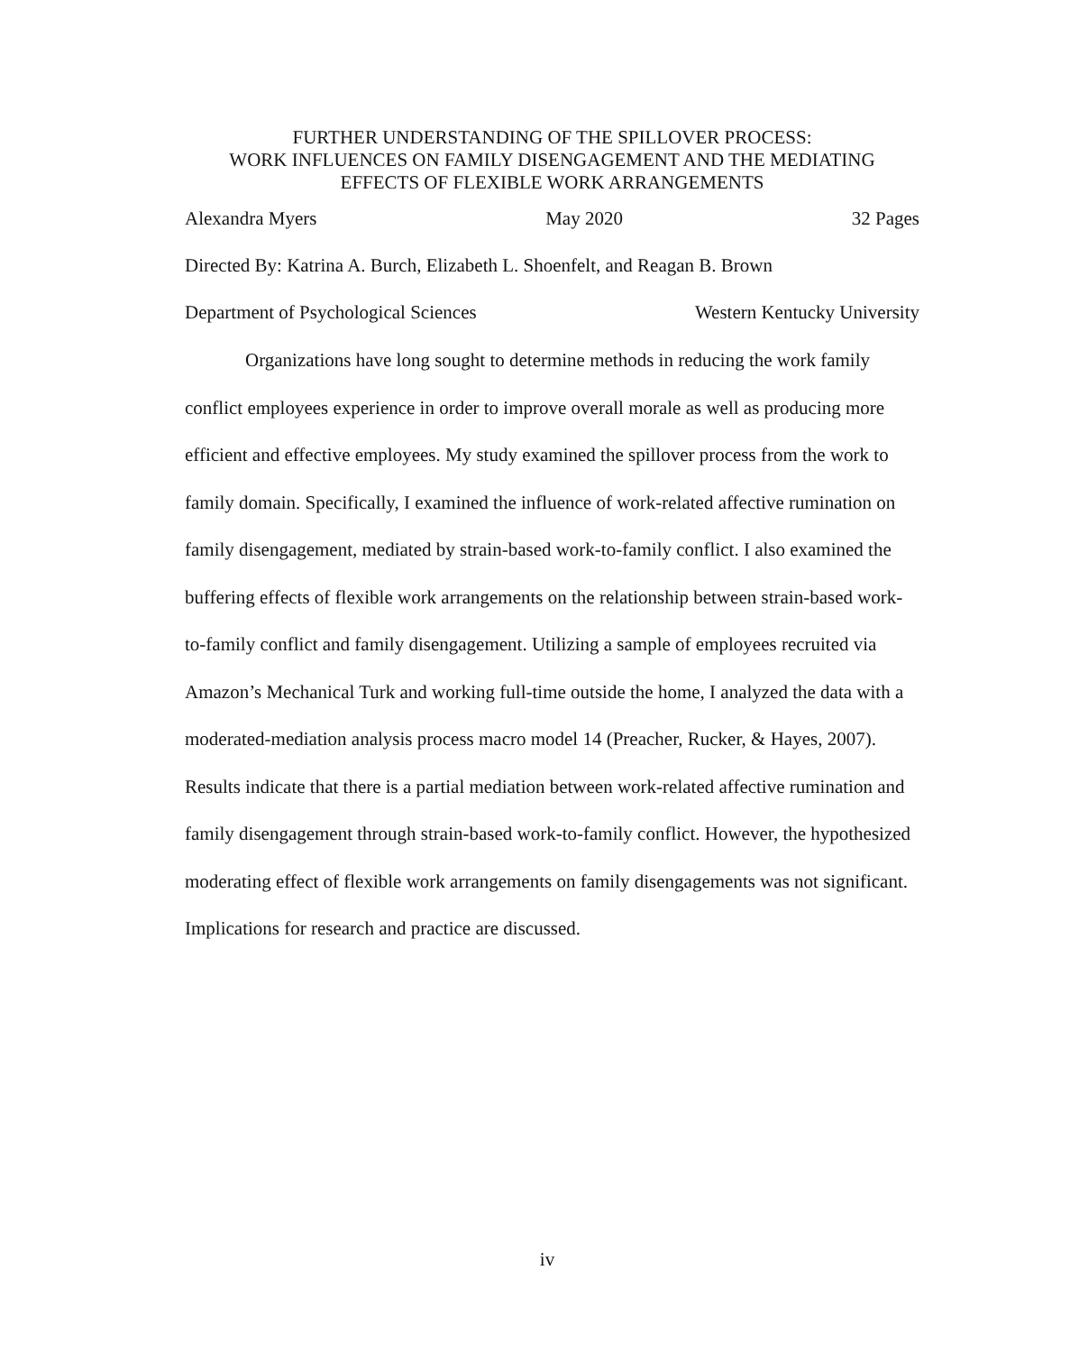FURTHER UNDERSTANDING OF THE SPILLOVER PROCESS:
WORK INFLUENCES ON FAMILY DISENGAGEMENT AND THE MEDIATING
EFFECTS OF FLEXIBLE WORK ARRANGEMENTS
Alexandra Myers May 2020 32 Pages
Directed By: Katrina A. Burch, Elizabeth L. Shoenfelt, and Reagan B. Brown
Department of Psychological Sciences Western Kentucky University
Organizations have long sought to determine methods in reducing the work family conflict employees experience in order to improve overall morale as well as producing more efficient and effective employees. My study examined the spillover process from the work to family domain. Specifically, I examined the influence of work-related affective rumination on family disengagement, mediated by strain-based work-to-family conflict. I also examined the buffering effects of flexible work arrangements on the relationship between strain-based work-to-family conflict and family disengagement. Utilizing a sample of employees recruited via Amazon’s Mechanical Turk and working full-time outside the home, I analyzed the data with a moderated-mediation analysis process macro model 14 (Preacher, Rucker, & Hayes, 2007). Results indicate that there is a partial mediation between work-related affective rumination and family disengagement through strain-based work-to-family conflict. However, the hypothesized moderating effect of flexible work arrangements on family disengagements was not significant. Implications for research and practice are discussed.
iv